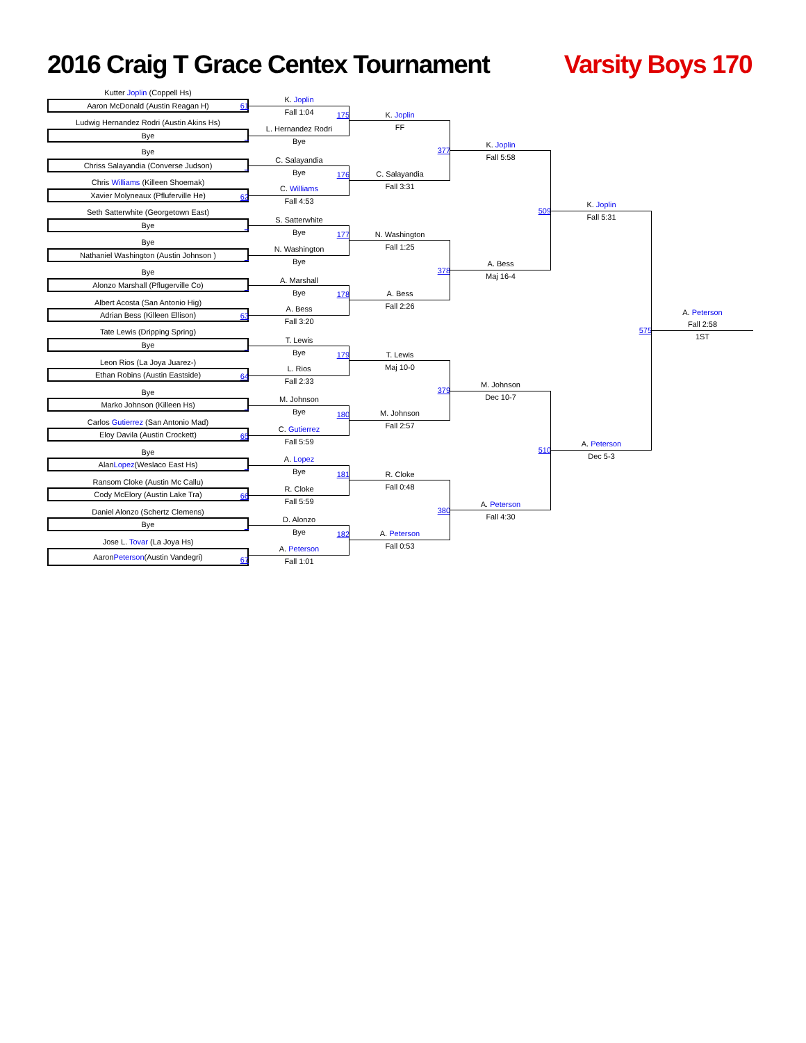2016 Craig T Grace Centex Tournament
Varsity Boys 170
Kutter Joplin (Coppell Hs)
K. Joplin
Aaron McDonald (Austin Reagan H)
61
Fall 1:04
175
K. Joplin
Ludwig Hernandez Rodri (Austin Akins Hs)
L. Hernandez Rodri
FF
Bye
_
Bye
K. Joplin
377
Bye
Fall 5:58
C. Salayandia
Chriss Salayandia (Converse Judson)
_
Bye
C. Salayandia
176
Chris Williams (Killeen Shoemak)
Fall 3:31
C. Williams
Xavier Molyneaux (Pfluferville He)
62
Fall 4:53
K. Joplin
509
Seth Satterwhite (Georgetown East)
Fall 5:31
S. Satterwhite
Bye
_
Bye
177
N. Washington
Bye
Fall 1:25
N. Washington
Nathaniel Washington (Austin Johnson )
_
Bye
A. Bess
378
Bye
Maj 16-4
A. Marshall
Alonzo Marshall (Pflugerville Co)
_
Bye
A. Bess
178
Albert Acosta (San Antonio Hig)
Fall 2:26
A. Bess
Adrian Bess (Killeen Ellison)
63
A. Peterson
Fall 3:20
Fall 2:58
575
Tate Lewis (Dripping Spring)
1ST
T. Lewis
Bye
_
Bye
179
T. Lewis
Leon Rios (La Joya Juarez-)
Maj 10-0
L. Rios
Ethan Robins (Austin Eastside)
64
Fall 2:33
M. Johnson
379
Bye
Dec 10-7
M. Johnson
Marko Johnson (Killeen Hs)
_
Bye
M. Johnson
180
Carlos Gutierrez (San Antonio Mad)
Fall 2:57
C. Gutierrez
Eloy Davila (Austin Crockett)
65
Fall 5:59
A. Peterson
510
Bye
Dec 5-3
A. Lopez
Alan Lopez (Weslaco East Hs)
_
Bye
181
R. Cloke
Ransom Cloke (Austin Mc Callu)
Fall 0:48
R. Cloke
Cody McElory (Austin Lake Tra)
66
Fall 5:59
A. Peterson
380
Daniel Alonzo (Schertz Clemens)
Fall 4:30
D. Alonzo
Bye
_
Bye
182
A. Peterson
Jose L. Tovar (La Joya Hs)
Fall 0:53
A. Peterson
Aaron Peterson (Austin Vandegri)
67
Fall 1:01